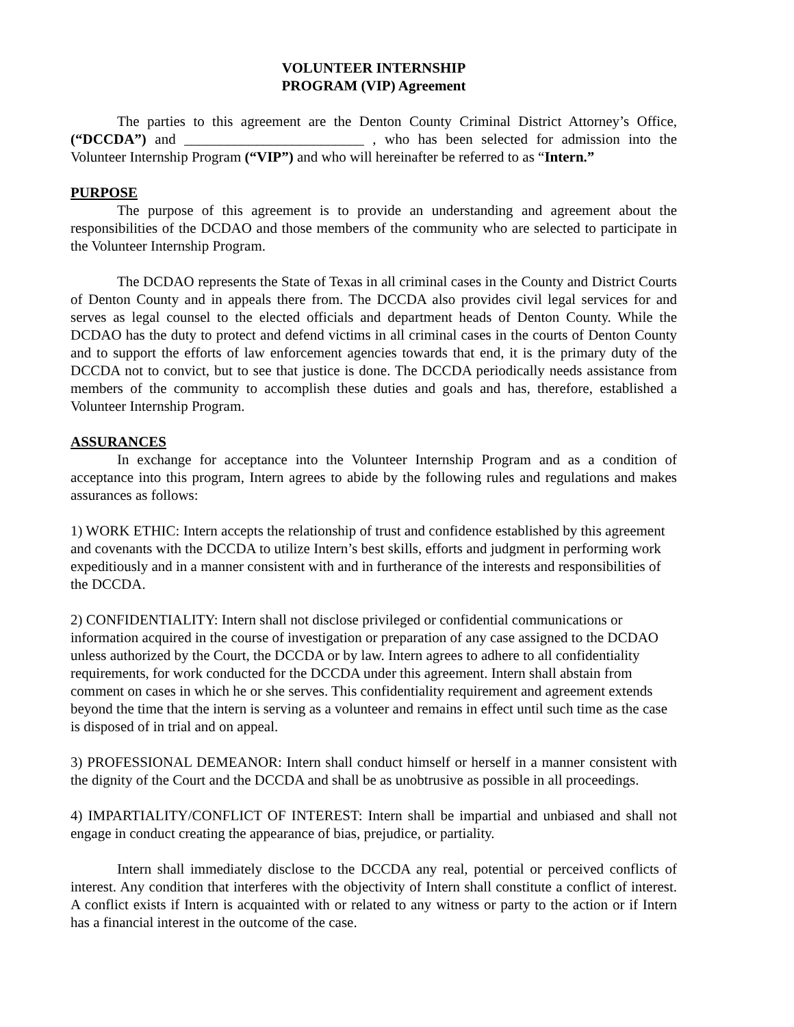VOLUNTEER INTERNSHIP
PROGRAM (VIP) Agreement
The parties to this agreement are the Denton County Criminal District Attorney’s Office, (“DCCDA”) and _________________________ , who has been selected for admission into the Volunteer Internship Program (“VIP”) and who will hereinafter be referred to as “Intern.”
PURPOSE
The purpose of this agreement is to provide an understanding and agreement about the responsibilities of the DCDAO and those members of the community who are selected to participate in the Volunteer Internship Program.
The DCDAO represents the State of Texas in all criminal cases in the County and District Courts of Denton County and in appeals there from. The DCCDA also provides civil legal services for and serves as legal counsel to the elected officials and department heads of Denton County. While the DCDAO has the duty to protect and defend victims in all criminal cases in the courts of Denton County and to support the efforts of law enforcement agencies towards that end, it is the primary duty of the DCCDA not to convict, but to see that justice is done. The DCCDA periodically needs assistance from members of the community to accomplish these duties and goals and has, therefore, established a Volunteer Internship Program.
ASSURANCES
In exchange for acceptance into the Volunteer Internship Program and as a condition of acceptance into this program, Intern agrees to abide by the following rules and regulations and makes assurances as follows:
1) WORK ETHIC: Intern accepts the relationship of trust and confidence established by this agreement and covenants with the DCCDA to utilize Intern’s best skills, efforts and judgment in performing work expeditiously and in a manner consistent with and in furtherance of the interests and responsibilities of the DCCDA.
2) CONFIDENTIALITY: Intern shall not disclose privileged or confidential communications or information acquired in the course of investigation or preparation of any case assigned to the DCDAO unless authorized by the Court, the DCCDA or by law. Intern agrees to adhere to all confidentiality requirements, for work conducted for the DCCDA under this agreement. Intern shall abstain from comment on cases in which he or she serves. This confidentiality requirement and agreement extends beyond the time that the intern is serving as a volunteer and remains in effect until such time as the case is disposed of in trial and on appeal.
3) PROFESSIONAL DEMEANOR: Intern shall conduct himself or herself in a manner consistent with the dignity of the Court and the DCCDA and shall be as unobtrusive as possible in all proceedings.
4) IMPARTIALITY/CONFLICT OF INTEREST: Intern shall be impartial and unbiased and shall not engage in conduct creating the appearance of bias, prejudice, or partiality.
Intern shall immediately disclose to the DCCDA any real, potential or perceived conflicts of interest. Any condition that interferes with the objectivity of Intern shall constitute a conflict of interest. A conflict exists if Intern is acquainted with or related to any witness or party to the action or if Intern has a financial interest in the outcome of the case.